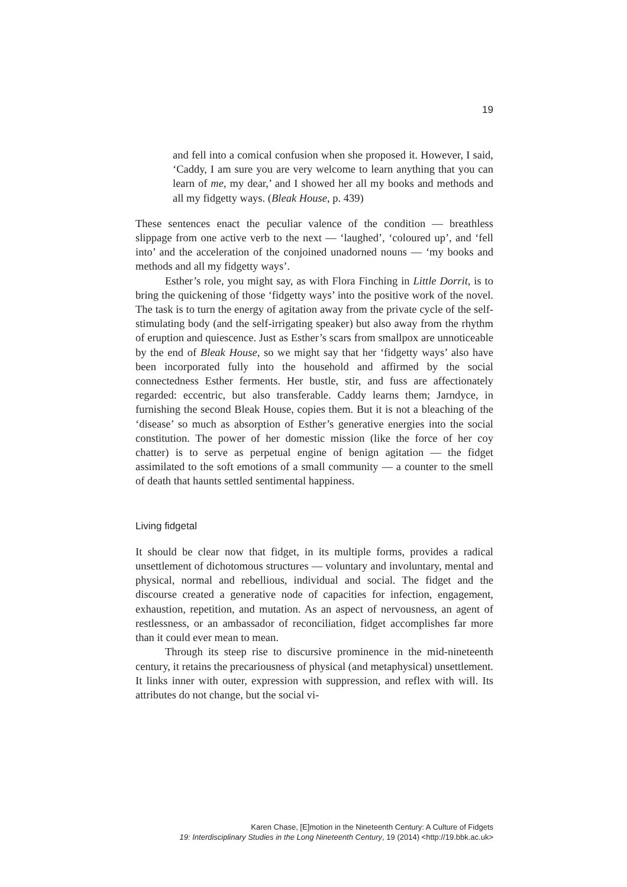19
and fell into a comical confusion when she proposed it. However, I said, ‘Caddy, I am sure you are very welcome to learn anything that you can learn of me, my dear,’ and I showed her all my books and methods and all my fidgetty ways. (Bleak House, p. 439)
These sentences enact the peculiar valence of the condition — breathless slippage from one active verb to the next — ‘laughed’, ‘coloured up’, and ‘fell into’ and the acceleration of the conjoined unadorned nouns — ‘my books and methods and all my fidgetty ways’.
Esther’s role, you might say, as with Flora Finching in Little Dorrit, is to bring the quickening of those ‘fidgetty ways’ into the positive work of the novel. The task is to turn the energy of agitation away from the private cycle of the self-stimulating body (and the self-irrigating speaker) but also away from the rhythm of eruption and quiescence. Just as Esther’s scars from smallpox are unnoticeable by the end of Bleak House, so we might say that her ‘fidgetty ways’ also have been incorporated fully into the household and affirmed by the social connectedness Esther ferments. Her bustle, stir, and fuss are affectionately regarded: eccentric, but also transferable. Caddy learns them; Jarndyce, in furnishing the second Bleak House, copies them. But it is not a bleaching of the ‘disease’ so much as absorption of Esther’s generative energies into the social constitution. The power of her domestic mission (like the force of her coy chatter) is to serve as perpetual engine of benign agitation — the fidget assimilated to the soft emotions of a small community — a counter to the smell of death that haunts settled sentimental happiness.
Living fidgetal
It should be clear now that fidget, in its multiple forms, provides a radical unsettlement of dichotomous structures — voluntary and involuntary, mental and physical, normal and rebellious, individual and social. The fidget and the discourse created a generative node of capacities for infection, engagement, exhaustion, repetition, and mutation. As an aspect of nervousness, an agent of restlessness, or an ambassador of reconciliation, fidget accomplishes far more than it could ever mean to mean.
Through its steep rise to discursive prominence in the mid-nineteenth century, it retains the precariousness of physical (and metaphysical) unsettlement. It links inner with outer, expression with suppression, and reflex with will. Its attributes do not change, but the social vi-
Karen Chase, [E]motion in the Nineteenth Century: A Culture of Fidgets
19: Interdisciplinary Studies in the Long Nineteenth Century, 19 (2014) <http://19.bbk.ac.uk>